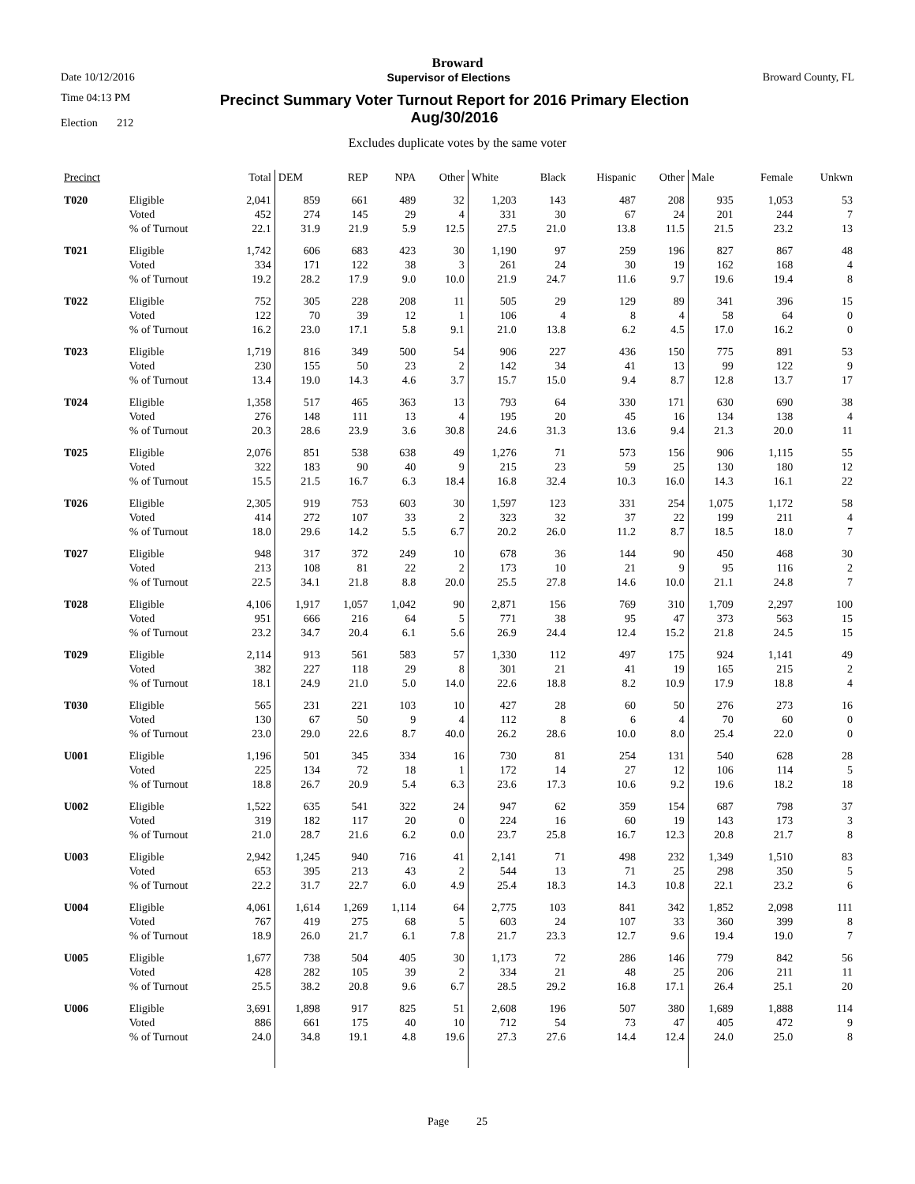Broward
Date 10/12/2016 Supervisor of Elections Broward County, FL
Time 04:13 PM
Election 212 Precinct Summary Voter Turnout Report for 2016 Primary Election
Aug/30/2016
Excludes duplicate votes by the same voter
| Precinct | | Total | DEM | REP | NPA | Other | White | Black | Hispanic | Other | Male | Female | Unkwn |
| --- | --- | --- | --- | --- | --- | --- | --- | --- | --- | --- | --- | --- | --- |
| T020 | Eligible | 2,041 | 859 | 661 | 489 | 32 | 1,203 | 143 | 487 | 208 | 935 | 1,053 | 53 |
| | Voted | 452 | 274 | 145 | 29 | 4 | 331 | 30 | 67 | 24 | 201 | 244 | 7 |
| | % of Turnout | 22.1 | 31.9 | 21.9 | 5.9 | 12.5 | 27.5 | 21.0 | 13.8 | 11.5 | 21.5 | 23.2 | 13 |
| T021 | Eligible | 1,742 | 606 | 683 | 423 | 30 | 1,190 | 97 | 259 | 196 | 827 | 867 | 48 |
| | Voted | 334 | 171 | 122 | 38 | 3 | 261 | 24 | 30 | 19 | 162 | 168 | 4 |
| | % of Turnout | 19.2 | 28.2 | 17.9 | 9.0 | 10.0 | 21.9 | 24.7 | 11.6 | 9.7 | 19.6 | 19.4 | 8 |
| T022 | Eligible | 752 | 305 | 228 | 208 | 11 | 505 | 29 | 129 | 89 | 341 | 396 | 15 |
| | Voted | 122 | 70 | 39 | 12 | 1 | 106 | 4 | 8 | 4 | 58 | 64 | 0 |
| | % of Turnout | 16.2 | 23.0 | 17.1 | 5.8 | 9.1 | 21.0 | 13.8 | 6.2 | 4.5 | 17.0 | 16.2 | 0 |
| T023 | Eligible | 1,719 | 816 | 349 | 500 | 54 | 906 | 227 | 436 | 150 | 775 | 891 | 53 |
| | Voted | 230 | 155 | 50 | 23 | 2 | 142 | 34 | 41 | 13 | 99 | 122 | 9 |
| | % of Turnout | 13.4 | 19.0 | 14.3 | 4.6 | 3.7 | 15.7 | 15.0 | 9.4 | 8.7 | 12.8 | 13.7 | 17 |
| T024 | Eligible | 1,358 | 517 | 465 | 363 | 13 | 793 | 64 | 330 | 171 | 630 | 690 | 38 |
| | Voted | 276 | 148 | 111 | 13 | 4 | 195 | 20 | 45 | 16 | 134 | 138 | 4 |
| | % of Turnout | 20.3 | 28.6 | 23.9 | 3.6 | 30.8 | 24.6 | 31.3 | 13.6 | 9.4 | 21.3 | 20.0 | 11 |
| T025 | Eligible | 2,076 | 851 | 538 | 638 | 49 | 1,276 | 71 | 573 | 156 | 906 | 1,115 | 55 |
| | Voted | 322 | 183 | 90 | 40 | 9 | 215 | 23 | 59 | 25 | 130 | 180 | 12 |
| | % of Turnout | 15.5 | 21.5 | 16.7 | 6.3 | 18.4 | 16.8 | 32.4 | 10.3 | 16.0 | 14.3 | 16.1 | 22 |
| T026 | Eligible | 2,305 | 919 | 753 | 603 | 30 | 1,597 | 123 | 331 | 254 | 1,075 | 1,172 | 58 |
| | Voted | 414 | 272 | 107 | 33 | 2 | 323 | 32 | 37 | 22 | 199 | 211 | 4 |
| | % of Turnout | 18.0 | 29.6 | 14.2 | 5.5 | 6.7 | 20.2 | 26.0 | 11.2 | 8.7 | 18.5 | 18.0 | 7 |
| T027 | Eligible | 948 | 317 | 372 | 249 | 10 | 678 | 36 | 144 | 90 | 450 | 468 | 30 |
| | Voted | 213 | 108 | 81 | 22 | 2 | 173 | 10 | 21 | 9 | 95 | 116 | 2 |
| | % of Turnout | 22.5 | 34.1 | 21.8 | 8.8 | 20.0 | 25.5 | 27.8 | 14.6 | 10.0 | 21.1 | 24.8 | 7 |
| T028 | Eligible | 4,106 | 1,917 | 1,057 | 1,042 | 90 | 2,871 | 156 | 769 | 310 | 1,709 | 2,297 | 100 |
| | Voted | 951 | 666 | 216 | 64 | 5 | 771 | 38 | 95 | 47 | 373 | 563 | 15 |
| | % of Turnout | 23.2 | 34.7 | 20.4 | 6.1 | 5.6 | 26.9 | 24.4 | 12.4 | 15.2 | 21.8 | 24.5 | 15 |
| T029 | Eligible | 2,114 | 913 | 561 | 583 | 57 | 1,330 | 112 | 497 | 175 | 924 | 1,141 | 49 |
| | Voted | 382 | 227 | 118 | 29 | 8 | 301 | 21 | 41 | 19 | 165 | 215 | 2 |
| | % of Turnout | 18.1 | 24.9 | 21.0 | 5.0 | 14.0 | 22.6 | 18.8 | 8.2 | 10.9 | 17.9 | 18.8 | 4 |
| T030 | Eligible | 565 | 231 | 221 | 103 | 10 | 427 | 28 | 60 | 50 | 276 | 273 | 16 |
| | Voted | 130 | 67 | 50 | 9 | 4 | 112 | 8 | 6 | 4 | 70 | 60 | 0 |
| | % of Turnout | 23.0 | 29.0 | 22.6 | 8.7 | 40.0 | 26.2 | 28.6 | 10.0 | 8.0 | 25.4 | 22.0 | 0 |
| U001 | Eligible | 1,196 | 501 | 345 | 334 | 16 | 730 | 81 | 254 | 131 | 540 | 628 | 28 |
| | Voted | 225 | 134 | 72 | 18 | 1 | 172 | 14 | 27 | 12 | 106 | 114 | 5 |
| | % of Turnout | 18.8 | 26.7 | 20.9 | 5.4 | 6.3 | 23.6 | 17.3 | 10.6 | 9.2 | 19.6 | 18.2 | 18 |
| U002 | Eligible | 1,522 | 635 | 541 | 322 | 24 | 947 | 62 | 359 | 154 | 687 | 798 | 37 |
| | Voted | 319 | 182 | 117 | 20 | 0 | 224 | 16 | 60 | 19 | 143 | 173 | 3 |
| | % of Turnout | 21.0 | 28.7 | 21.6 | 6.2 | 0.0 | 23.7 | 25.8 | 16.7 | 12.3 | 20.8 | 21.7 | 8 |
| U003 | Eligible | 2,942 | 1,245 | 940 | 716 | 41 | 2,141 | 71 | 498 | 232 | 1,349 | 1,510 | 83 |
| | Voted | 653 | 395 | 213 | 43 | 2 | 544 | 13 | 71 | 25 | 298 | 350 | 5 |
| | % of Turnout | 22.2 | 31.7 | 22.7 | 6.0 | 4.9 | 25.4 | 18.3 | 14.3 | 10.8 | 22.1 | 23.2 | 6 |
| U004 | Eligible | 4,061 | 1,614 | 1,269 | 1,114 | 64 | 2,775 | 103 | 841 | 342 | 1,852 | 2,098 | 111 |
| | Voted | 767 | 419 | 275 | 68 | 5 | 603 | 24 | 107 | 33 | 360 | 399 | 8 |
| | % of Turnout | 18.9 | 26.0 | 21.7 | 6.1 | 7.8 | 21.7 | 23.3 | 12.7 | 9.6 | 19.4 | 19.0 | 7 |
| U005 | Eligible | 1,677 | 738 | 504 | 405 | 30 | 1,173 | 72 | 286 | 146 | 779 | 842 | 56 |
| | Voted | 428 | 282 | 105 | 39 | 2 | 334 | 21 | 48 | 25 | 206 | 211 | 11 |
| | % of Turnout | 25.5 | 38.2 | 20.8 | 9.6 | 6.7 | 28.5 | 29.2 | 16.8 | 17.1 | 26.4 | 25.1 | 20 |
| U006 | Eligible | 3,691 | 1,898 | 917 | 825 | 51 | 2,608 | 196 | 507 | 380 | 1,689 | 1,888 | 114 |
| | Voted | 886 | 661 | 175 | 40 | 10 | 712 | 54 | 73 | 47 | 405 | 472 | 9 |
| | % of Turnout | 24.0 | 34.8 | 19.1 | 4.8 | 19.6 | 27.3 | 27.6 | 14.4 | 12.4 | 24.0 | 25.0 | 8 |
Page 25